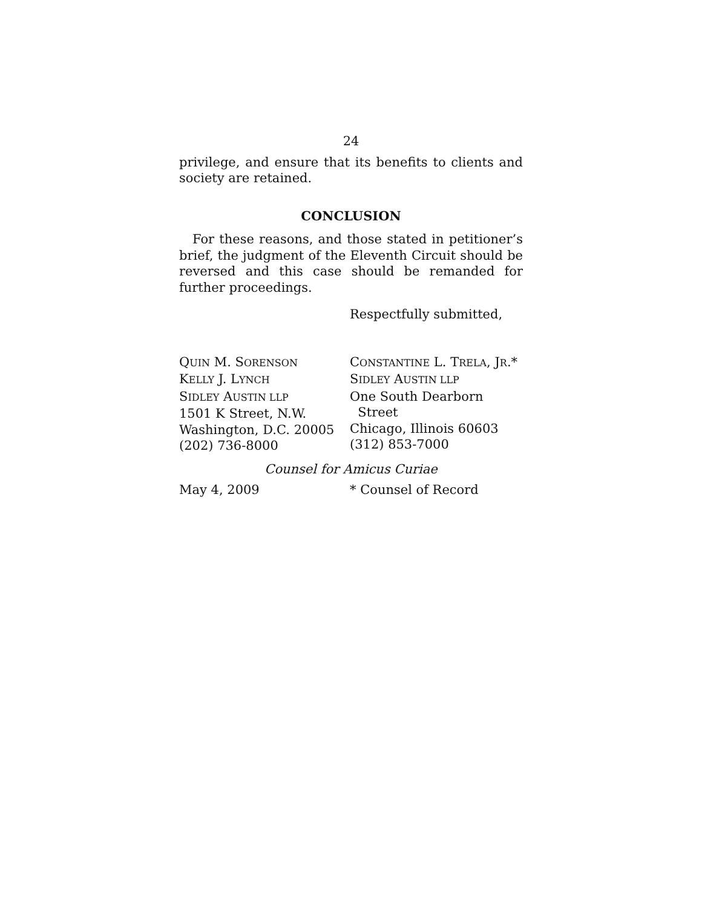24
privilege, and ensure that its benefits to clients and society are retained.
CONCLUSION
For these reasons, and those stated in petitioner’s brief, the judgment of the Eleventh Circuit should be reversed and this case should be remanded for further proceedings.
Respectfully submitted,
QUIN M. SORENSON
KELLY J. LYNCH
SIDLEY AUSTIN LLP
1501 K Street, N.W.
Washington, D.C. 20005
(202) 736-8000
CONSTANTINE L. TRELA, JR.*
SIDLEY AUSTIN LLP
One South Dearborn
Street
Chicago, Illinois 60603
(312) 853-7000
Counsel for Amicus Curiae
May 4, 2009 * Counsel of Record